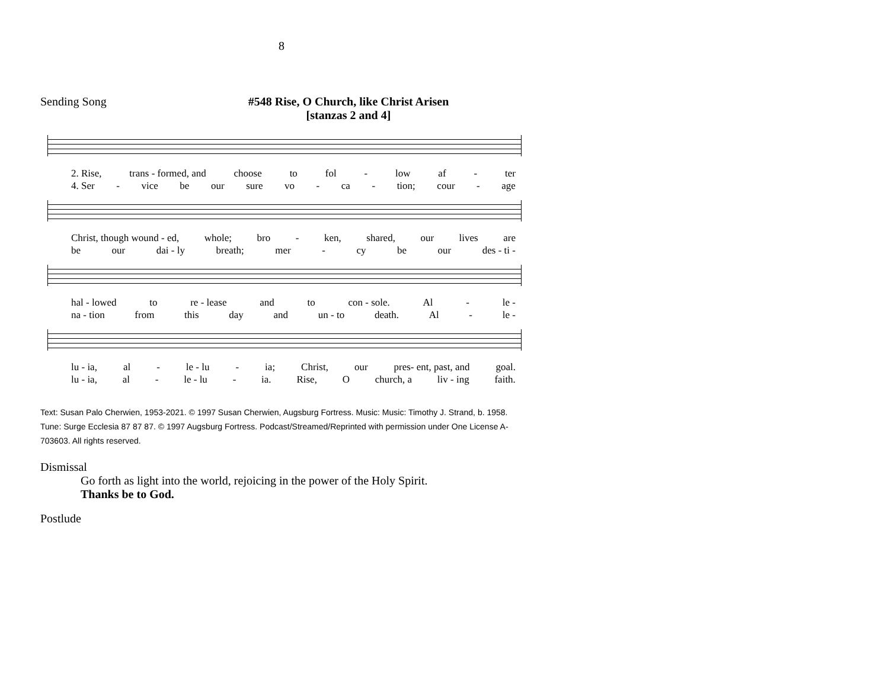8
Sending Song
#548 Rise, O Church, like Christ Arisen
[stanzas 2 and 4]
2. Rise, trans - formed, and choose to fol - low af - ter
4. Ser - vice be our sure vo - ca - tion; cour - age
Christ, though wound - ed, whole; bro - ken, shared, our lives are
be our dai - ly breath; mer - cy be our des - ti -
hal - lowed to re - lease and to con - sole. Al - le -
na - tion from this day and un - to death. Al - le -
lu - ia, al - le - lu - ia; Christ, our pres- ent, past, and goal.
lu - ia, al - le - lu - ia. Rise, O church, a liv - ing faith.
Text: Susan Palo Cherwien, 1953-2021. © 1997 Susan Cherwien, Augsburg Fortress. Music: Music: Timothy J. Strand, b. 1958. Tune: Surge Ecclesia 87 87 87. © 1997 Augsburg Fortress. Podcast/Streamed/Reprinted with permission under One License A-703603. All rights reserved.
Dismissal
Go forth as light into the world, rejoicing in the power of the Holy Spirit.
Thanks be to God.
Postlude